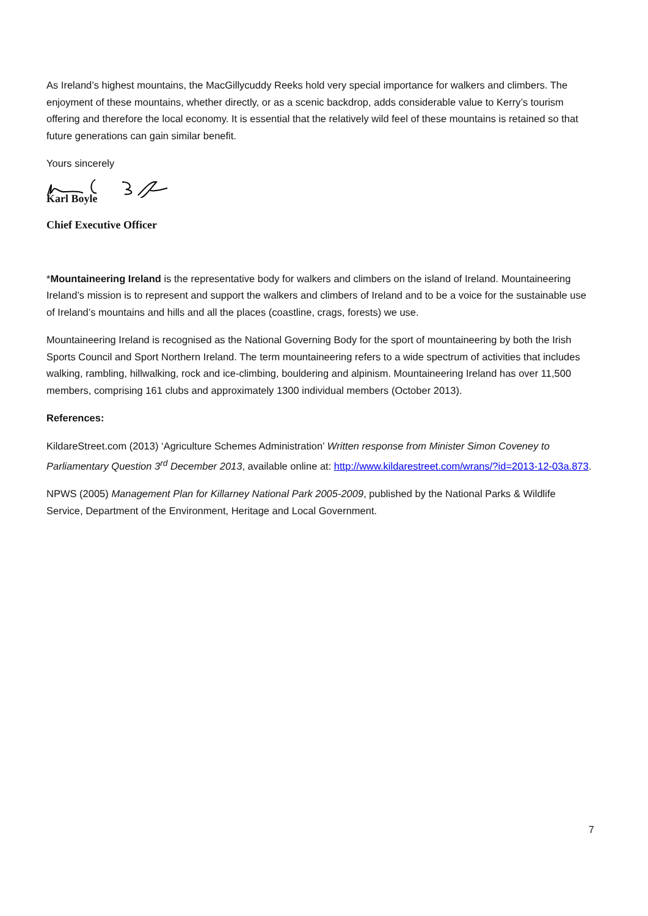As Ireland’s highest mountains, the MacGillycuddy Reeks hold very special importance for walkers and climbers. The enjoyment of these mountains, whether directly, or as a scenic backdrop, adds considerable value to Kerry’s tourism offering and therefore the local economy. It is essential that the relatively wild feel of these mountains is retained so that future generations can gain similar benefit.
Yours sincerely
Karl Boyle
Chief Executive Officer
*Mountaineering Ireland is the representative body for walkers and climbers on the island of Ireland. Mountaineering Ireland’s mission is to represent and support the walkers and climbers of Ireland and to be a voice for the sustainable use of Ireland’s mountains and hills and all the places (coastline, crags, forests) we use.
Mountaineering Ireland is recognised as the National Governing Body for the sport of mountaineering by both the Irish Sports Council and Sport Northern Ireland. The term mountaineering refers to a wide spectrum of activities that includes walking, rambling, hillwalking, rock and ice-climbing, bouldering and alpinism. Mountaineering Ireland has over 11,500 members, comprising 161 clubs and approximately 1300 individual members (October 2013).
References:
KildareStreet.com (2013) ‘Agriculture Schemes Administration’ Written response from Minister Simon Coveney to Parliamentary Question 3<sup>rd</sup> December 2013, available online at: http://www.kildarestreet.com/wrans/?id=2013-12-03a.873.
NPWS (2005) Management Plan for Killarney National Park 2005-2009, published by the National Parks & Wildlife Service, Department of the Environment, Heritage and Local Government.
7